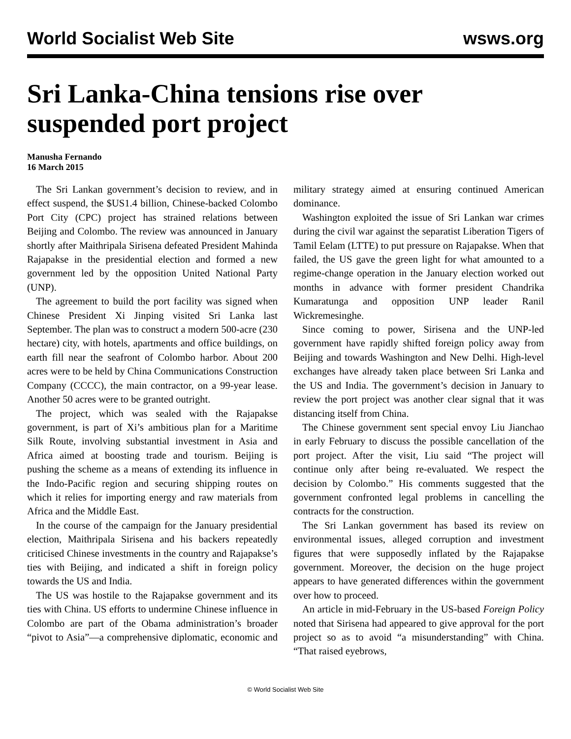World Socialist Web Site wsws.org
Sri Lanka-China tensions rise over suspended port project
Manusha Fernando
16 March 2015
The Sri Lankan government’s decision to review, and in effect suspend, the $US1.4 billion, Chinese-backed Colombo Port City (CPC) project has strained relations between Beijing and Colombo. The review was announced in January shortly after Maithripala Sirisena defeated President Mahinda Rajapakse in the presidential election and formed a new government led by the opposition United National Party (UNP).
The agreement to build the port facility was signed when Chinese President Xi Jinping visited Sri Lanka last September. The plan was to construct a modern 500-acre (230 hectare) city, with hotels, apartments and office buildings, on earth fill near the seafront of Colombo harbor. About 200 acres were to be held by China Communications Construction Company (CCCC), the main contractor, on a 99-year lease. Another 50 acres were to be granted outright.
The project, which was sealed with the Rajapakse government, is part of Xi’s ambitious plan for a Maritime Silk Route, involving substantial investment in Asia and Africa aimed at boosting trade and tourism. Beijing is pushing the scheme as a means of extending its influence in the Indo-Pacific region and securing shipping routes on which it relies for importing energy and raw materials from Africa and the Middle East.
In the course of the campaign for the January presidential election, Maithripala Sirisena and his backers repeatedly criticised Chinese investments in the country and Rajapakse’s ties with Beijing, and indicated a shift in foreign policy towards the US and India.
The US was hostile to the Rajapakse government and its ties with China. US efforts to undermine Chinese influence in Colombo are part of the Obama administration’s broader “pivot to Asia”—a comprehensive diplomatic, economic and military strategy aimed at ensuring continued American dominance.
Washington exploited the issue of Sri Lankan war crimes during the civil war against the separatist Liberation Tigers of Tamil Eelam (LTTE) to put pressure on Rajapakse. When that failed, the US gave the green light for what amounted to a regime-change operation in the January election worked out months in advance with former president Chandrika Kumaratunga and opposition UNP leader Ranil Wickremesinghe.
Since coming to power, Sirisena and the UNP-led government have rapidly shifted foreign policy away from Beijing and towards Washington and New Delhi. High-level exchanges have already taken place between Sri Lanka and the US and India. The government’s decision in January to review the port project was another clear signal that it was distancing itself from China.
The Chinese government sent special envoy Liu Jianchao in early February to discuss the possible cancellation of the port project. After the visit, Liu said “The project will continue only after being re-evaluated. We respect the decision by Colombo.” His comments suggested that the government confronted legal problems in cancelling the contracts for the construction.
The Sri Lankan government has based its review on environmental issues, alleged corruption and investment figures that were supposedly inflated by the Rajapakse government. Moreover, the decision on the huge project appears to have generated differences within the government over how to proceed.
An article in mid-February in the US-based Foreign Policy noted that Sirisena had appeared to give approval for the port project so as to avoid “a misunderstanding” with China. “That raised eyebrows,
© World Socialist Web Site